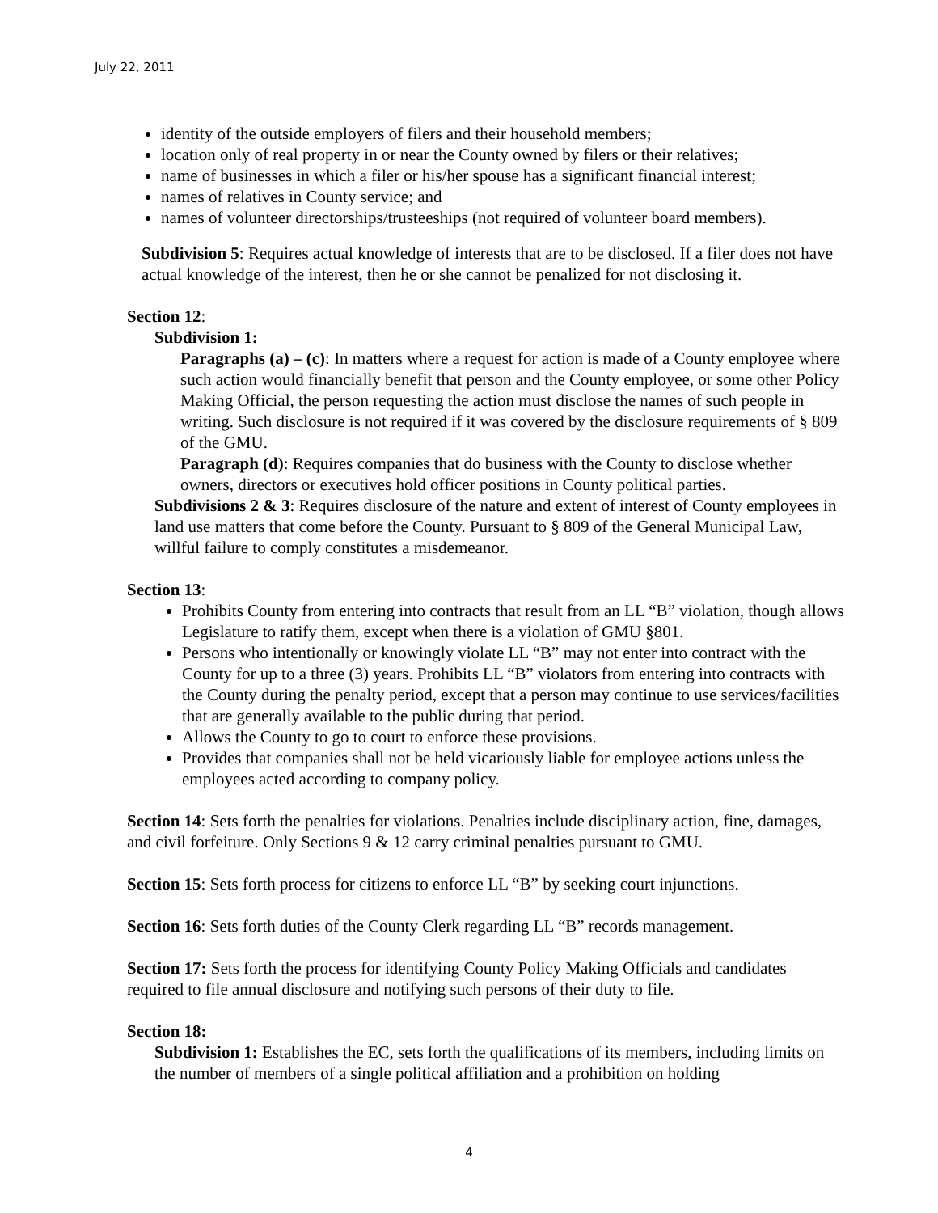July 22, 2011
identity of the outside employers of filers and their household members;
location only of real property in or near the County owned by filers or their relatives;
name of businesses in which a filer or his/her spouse has a significant financial interest;
names of relatives in County service; and
names of volunteer directorships/trusteeships (not required of volunteer board members).
Subdivision 5: Requires actual knowledge of interests that are to be disclosed. If a filer does not have actual knowledge of the interest, then he or she cannot be penalized for not disclosing it.
Section 12:
Subdivision 1:
Paragraphs (a) – (c): In matters where a request for action is made of a County employee where such action would financially benefit that person and the County employee, or some other Policy Making Official, the person requesting the action must disclose the names of such people in writing. Such disclosure is not required if it was covered by the disclosure requirements of § 809 of the GMU.
Paragraph (d): Requires companies that do business with the County to disclose whether owners, directors or executives hold officer positions in County political parties.
Subdivisions 2 & 3: Requires disclosure of the nature and extent of interest of County employees in land use matters that come before the County. Pursuant to § 809 of the General Municipal Law, willful failure to comply constitutes a misdemeanor.
Section 13:
Prohibits County from entering into contracts that result from an LL “B” violation, though allows Legislature to ratify them, except when there is a violation of GMU §801.
Persons who intentionally or knowingly violate LL “B” may not enter into contract with the County for up to a three (3) years. Prohibits LL “B” violators from entering into contracts with the County during the penalty period, except that a person may continue to use services/facilities that are generally available to the public during that period.
Allows the County to go to court to enforce these provisions.
Provides that companies shall not be held vicariously liable for employee actions unless the employees acted according to company policy.
Section 14: Sets forth the penalties for violations. Penalties include disciplinary action, fine, damages, and civil forfeiture. Only Sections 9 & 12 carry criminal penalties pursuant to GMU.
Section 15: Sets forth process for citizens to enforce LL “B” by seeking court injunctions.
Section 16: Sets forth duties of the County Clerk regarding LL “B” records management.
Section 17: Sets forth the process for identifying County Policy Making Officials and candidates required to file annual disclosure and notifying such persons of their duty to file.
Section 18:
Subdivision 1: Establishes the EC, sets forth the qualifications of its members, including limits on the number of members of a single political affiliation and a prohibition on holding
4